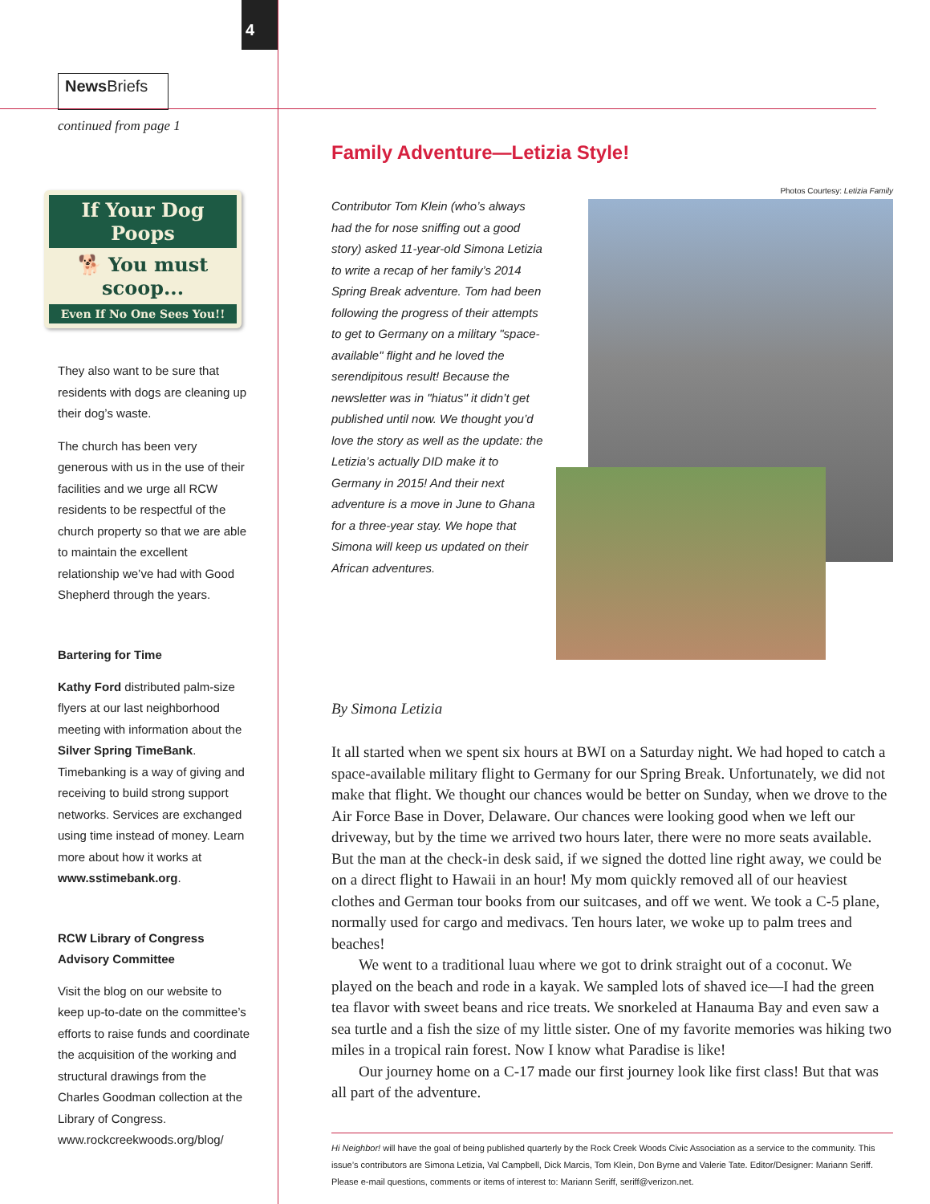4
News Briefs
continued from page 1
If Your Dog Poops
🐕 You must scoop...
Even If No One Sees You!!
They also want to be sure that residents with dogs are cleaning up their dog’s waste.
The church has been very generous with us in the use of their facilities and we urge all RCW residents to be respectful of the church property so that we are able to maintain the excellent relationship we’ve had with Good Shepherd through the years.
Bartering for Time
Kathy Ford distributed palm-size flyers at our last neighborhood meeting with information about the Silver Spring TimeBank. Timebanking is a way of giving and receiving to build strong support networks. Services are exchanged using time instead of money. Learn more about how it works at www.sstimebank.org.
RCW Library of Congress
Advisory Committee
Visit the blog on our website to keep up-to-date on the committee’s efforts to raise funds and coordinate the acquisition of the working and structural drawings from the Charles Goodman collection at the Library of Congress.
www.rockcreekwoods.org/blog/
Family Adventure—Letizia Style!
Contributor Tom Klein (who’s always had the for nose sniffing out a good story) asked 11-year-old Simona Letizia to write a recap of her family’s 2014 Spring Break adventure. Tom had been following the progress of their attempts to get to Germany on a military "space-available" flight and he loved the serendipitous result! Because the newsletter was in "hiatus" it didn’t get published until now. We thought you’d love the story as well as the update: the Letizia’s actually DID make it to Germany in 2015! And their next adventure is a move in June to Ghana for a three-year stay. We hope that Simona will keep us updated on their African adventures.
Photos Courtesy: Letizia Family
By Simona Letizia
It all started when we spent six hours at BWI on a Saturday night. We had hoped to catch a space-available military flight to Germany for our Spring Break. Unfortunately, we did not make that flight. We thought our chances would be better on Sunday, when we drove to the Air Force Base in Dover, Delaware. Our chances were looking good when we left our driveway, but by the time we arrived two hours later, there were no more seats available. But the man at the check-in desk said, if we signed the dotted line right away, we could be on a direct flight to Hawaii in an hour! My mom quickly removed all of our heaviest clothes and German tour books from our suitcases, and off we went. We took a C-5 plane, normally used for cargo and medivacs. Ten hours later, we woke up to palm trees and beaches!
We went to a traditional luau where we got to drink straight out of a coconut. We played on the beach and rode in a kayak. We sampled lots of shaved ice—I had the green tea flavor with sweet beans and rice treats. We snorkeled at Hanauma Bay and even saw a sea turtle and a fish the size of my little sister. One of my favorite memories was hiking two miles in a tropical rain forest. Now I know what Paradise is like!
Our journey home on a C-17 made our first journey look like first class! But that was all part of the adventure.
Hi Neighbor! will have the goal of being published quarterly by the Rock Creek Woods Civic Association as a service to the community. This issue’s contributors are Simona Letizia, Val Campbell, Dick Marcis, Tom Klein, Don Byrne and Valerie Tate. Editor/Designer: Mariann Seriff. Please e-mail questions, comments or items of interest to: Mariann Seriff, seriff@verizon.net.